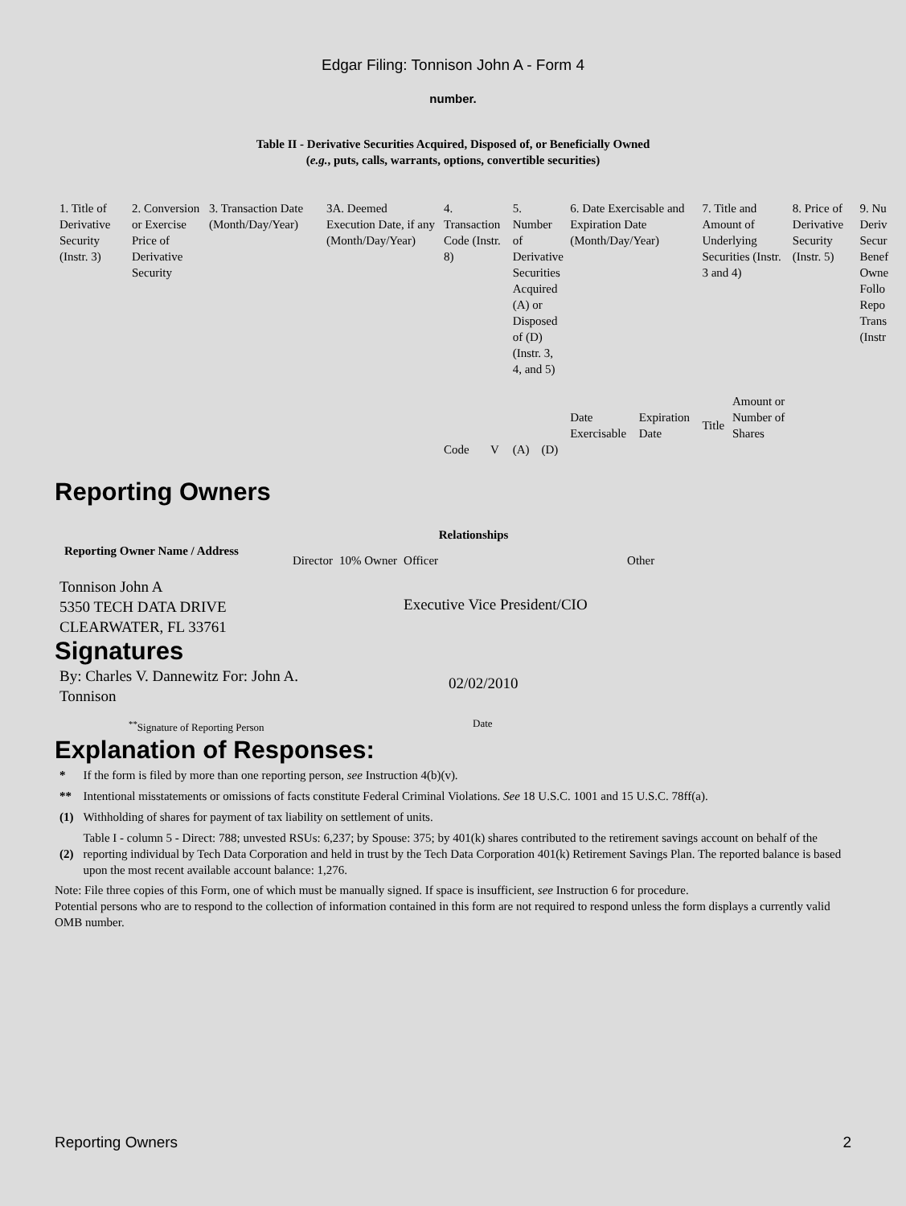Edgar Filing: Tonnison John A - Form 4
number.
Table II - Derivative Securities Acquired, Disposed of, or Beneficially Owned
(e.g., puts, calls, warrants, options, convertible securities)
| 1. Title of Derivative Security (Instr. 3) | 2. Conversion or Exercise Price of Derivative Security | 3. Transaction Date (Month/Day/Year) | 3A. Deemed Execution Date, if any (Month/Day/Year) | 4. Transaction Code (Instr. 8) | | 5. Number of Derivative Securities Acquired (A) or Disposed of (D) (Instr. 3, 4, and 5) | | 6. Date Exercisable and Expiration Date (Month/Day/Year) | | 7. Title and Amount of Underlying Securities (Instr. 3 and 4) | | 8. Price of Derivative Security (Instr. 5) | 9. Nu Deriv Secur Benef Owne Follo Repo Trans (Instr |
| | | | | Code | V | (A) | (D) | Date Exercisable | Expiration Date | Title | Amount or Number of Shares | | |
Reporting Owners
| Reporting Owner Name / Address | Relationships | | | |
| --- | --- | --- | --- | --- |
| | Director | 10% Owner | Officer | Other |
| Tonnison John A 5350 TECH DATA DRIVE CLEARWATER, FL 33761 | | | Executive Vice President/CIO | |
Signatures
| By: Charles V. Dannewitz For: John A. Tonnison | 02/02/2010 |
| <sup>**</sup> Signature of Reporting Person | Date |
Explanation of Responses:
| * | If the form is filed by more than one reporting person, see Instruction 4(b)(v). |
| ** | Intentional misstatements or omissions of facts constitute Federal Criminal Violations. See 18 U.S.C. 1001 and 15 U.S.C. 78ff(a). |
| (1) | Withholding of shares for payment of tax liability on settlement of units. |
| (2) | Table I - column 5 - Direct: 788; unvested RSUs: 6,237; by Spouse: 375; by 401(k) shares contributed to the retirement savings account on behalf of the reporting individual by Tech Data Corporation and held in trust by the Tech Data Corporation 401(k) Retirement Savings Plan. The reported balance is based upon the most recent available account balance: 1,276. |
Note: File three copies of this Form, one of which must be manually signed. If space is insufficient, see Instruction 6 for procedure.
Potential persons who are to respond to the collection of information contained in this form are not required to respond unless the form displays a currently valid OMB number.
Reporting Owners 2